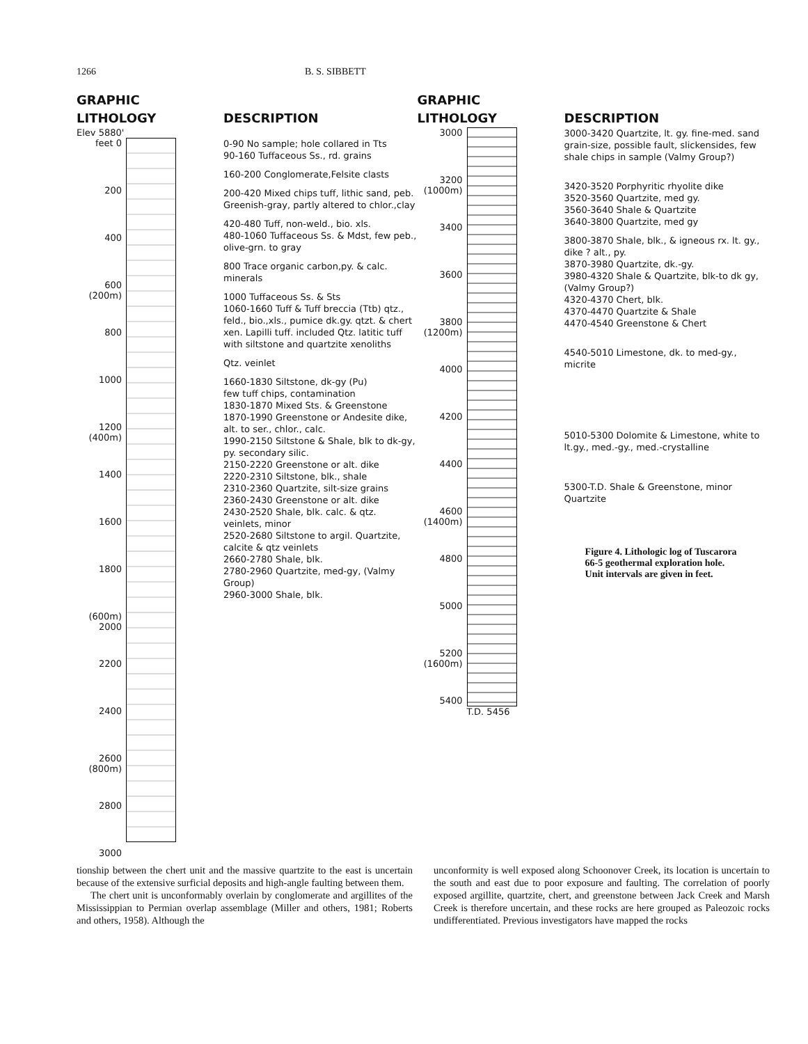1266 B. S. SIBBETT
GRAPHIC
LITHOLOGY
Elev 5880'
feet 0
200
400
600 (200m)
800
1000
1200 (400m)
1400
1600
1800
(600m) 2000
2200
2400
2600 (800m)
2800
3000
DESCRIPTION
0-90 No sample; hole collared in Tts
90-160 Tuffaceous Ss., rd. grains
160-200 Conglomerate,Felsite clasts
200-420 Mixed chips tuff, lithic sand, peb. Greenish-gray, partly altered to chlor.,clay
420-480 Tuff, non-weld., bio. xls.
480-1060 Tuffaceous Ss. & Mdst, few peb., olive-grn. to gray
800 Trace organic carbon,py. & calc. minerals
1000 Tuffaceous Ss. & Sts
1060-1660 Tuff & Tuff breccia (Ttb) qtz., feld., bio.,xls., pumice dk.gy. qtzt. & chert xen. Lapilli tuff. included Qtz. latitic tuff with siltstone and quartzite xenoliths
Qtz. veinlet
1660-1830 Siltstone, dk-gy (Pu)
few tuff chips, contamination
1830-1870 Mixed Sts. & Greenstone
1870-1990 Greenstone or Andesite dike, alt. to ser., chlor., calc.
1990-2150 Siltstone & Shale, blk to dk-gy, py. secondary silic.
2150-2220 Greenstone or alt. dike
2220-2310 Siltstone, blk., shale
2310-2360 Quartzite, silt-size grains
2360-2430 Greenstone or alt. dike
2430-2520 Shale, blk. calc. & qtz. veinlets, minor
2520-2680 Siltstone to argil. Quartzite, calcite & qtz veinlets
2660-2780 Shale, blk.
2780-2960 Quartzite, med-gy, (Valmy Group)
2960-3000 Shale, blk.
GRAPHIC
LITHOLOGY
3000
3200 (1000m)
3400
3600
3800 (1200m)
4000
4200
4400
4600 (1400m)
4800
5000
5200 (1600m)
5400
T.D. 5456
DESCRIPTION
3000-3420 Quartzite, lt. gy. fine-med. sand grain-size, possible fault, slickensides, few shale chips in sample (Valmy Group?)
3420-3520 Porphyritic rhyolite dike
3520-3560 Quartzite, med gy.
3560-3640 Shale & Quartzite
3640-3800 Quartzite, med gy
3800-3870 Shale, blk., & igneous rx. lt. gy., dike ? alt., py.
3870-3980 Quartzite, dk.-gy.
3980-4320 Shale & Quartzite, blk-to dk gy, (Valmy Group?)
4320-4370 Chert, blk.
4370-4470 Quartzite & Shale
4470-4540 Greenstone & Chert
4540-5010 Limestone, dk. to med-gy., micrite
5010-5300 Dolomite & Limestone, white to lt.gy., med.-gy., med.-crystalline
5300-T.D. Shale & Greenstone, minor Quartzite
Figure 4. Lithologic log of Tuscarora 66-5 geothermal exploration hole. Unit intervals are given in feet.
tionship between the chert unit and the massive quartzite to the east is uncertain because of the extensive surficial deposits and high-angle faulting between them.
The chert unit is unconformably overlain by conglomerate and argillites of the Mississippian to Permian overlap assemblage (Miller and others, 1981; Roberts and others, 1958). Although the
unconformity is well exposed along Schoonover Creek, its location is uncertain to the south and east due to poor exposure and faulting. The correlation of poorly exposed argillite, quartzite, chert, and greenstone between Jack Creek and Marsh Creek is therefore uncertain, and these rocks are here grouped as Paleozoic rocks undifferentiated. Previous investigators have mapped the rocks